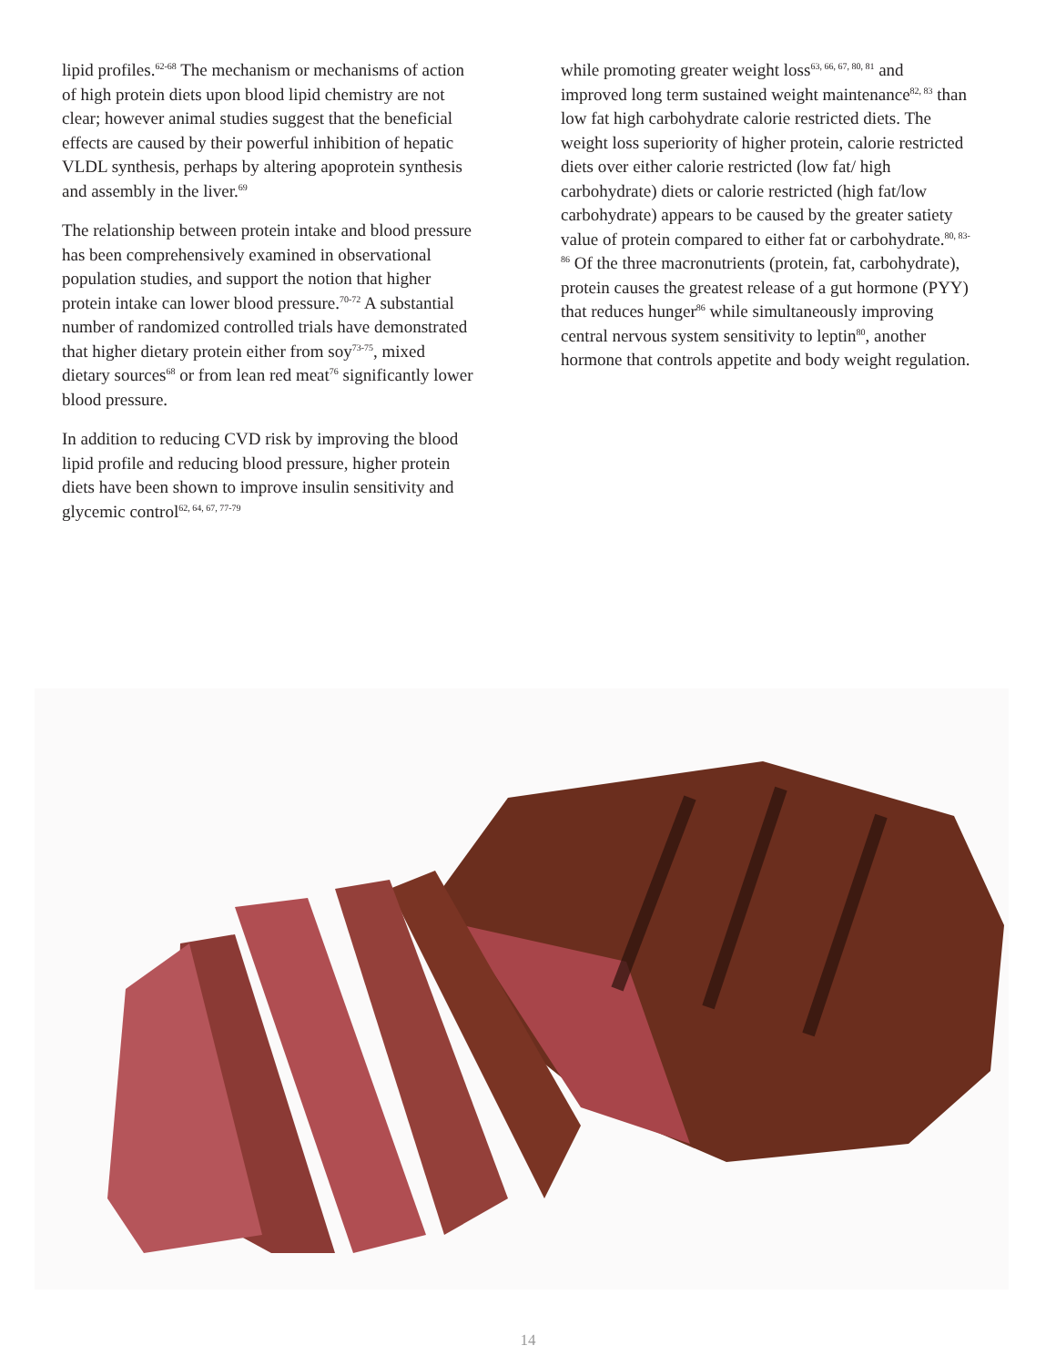lipid profiles.<sup>62-68</sup> The mechanism or mechanisms of action of high protein diets upon blood lipid chemistry are not clear; however animal studies suggest that the beneficial effects are caused by their powerful inhibition of hepatic VLDL synthesis, perhaps by altering apoprotein synthesis and assembly in the liver.<sup>69</sup>
The relationship between protein intake and blood pressure has been comprehensively examined in observational population studies, and support the notion that higher protein intake can lower blood pressure.<sup>70-72</sup> A substantial number of randomized controlled trials have demonstrated that higher dietary protein either from soy<sup>73-75</sup>, mixed dietary sources<sup>68</sup> or from lean red meat<sup>76</sup> significantly lower blood pressure.
In addition to reducing CVD risk by improving the blood lipid profile and reducing blood pressure, higher protein diets have been shown to improve insulin sensitivity and glycemic control<sup>62, 64, 67, 77-79</sup>
while promoting greater weight loss<sup>63, 66, 67, 80, 81</sup> and improved long term sustained weight maintenance<sup>82, 83</sup> than low fat high carbohydrate calorie restricted diets. The weight loss superiority of higher protein, calorie restricted diets over either calorie restricted (low fat/ high carbohydrate) diets or calorie restricted (high fat/low carbohydrate) appears to be caused by the greater satiety value of protein compared to either fat or carbohydrate.<sup>80, 83-86</sup> Of the three macronutrients (protein, fat, carbohydrate), protein causes the greatest release of a gut hormone (PYY) that reduces hunger<sup>86</sup> while simultaneously improving central nervous system sensitivity to leptin<sup>80</sup>, another hormone that controls appetite and body weight regulation.
14